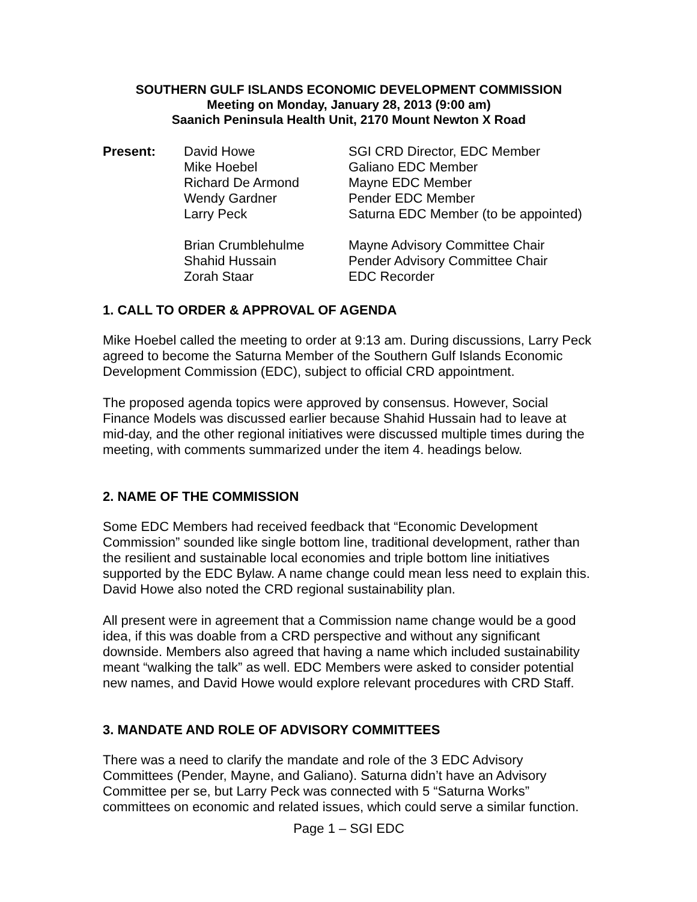SOUTHERN GULF ISLANDS ECONOMIC DEVELOPMENT COMMISSION
Meeting on Monday, January 28, 2013 (9:00 am)
Saanich Peninsula Health Unit, 2170 Mount Newton X Road
| Present: | David Howe | SGI CRD Director, EDC Member |
| | Mike Hoebel | Galiano EDC Member |
| | Richard De Armond | Mayne EDC Member |
| | Wendy Gardner | Pender EDC Member |
| | Larry Peck | Saturna EDC Member (to be appointed) |
| | Brian Crumblehulme | Mayne Advisory Committee Chair |
| | Shahid Hussain | Pender Advisory Committee Chair |
| | Zorah Staar | EDC Recorder |
1. CALL TO ORDER & APPROVAL OF AGENDA
Mike Hoebel called the meeting to order at 9:13 am. During discussions, Larry Peck agreed to become the Saturna Member of the Southern Gulf Islands Economic Development Commission (EDC), subject to official CRD appointment.
The proposed agenda topics were approved by consensus. However, Social Finance Models was discussed earlier because Shahid Hussain had to leave at mid-day, and the other regional initiatives were discussed multiple times during the meeting, with comments summarized under the item 4. headings below.
2. NAME OF THE COMMISSION
Some EDC Members had received feedback that “Economic Development Commission” sounded like single bottom line, traditional development, rather than the resilient and sustainable local economies and triple bottom line initiatives supported by the EDC Bylaw. A name change could mean less need to explain this. David Howe also noted the CRD regional sustainability plan.
All present were in agreement that a Commission name change would be a good idea, if this was doable from a CRD perspective and without any significant downside. Members also agreed that having a name which included sustainability meant “walking the talk” as well. EDC Members were asked to consider potential new names, and David Howe would explore relevant procedures with CRD Staff.
3. MANDATE AND ROLE OF ADVISORY COMMITTEES
There was a need to clarify the mandate and role of the 3 EDC Advisory Committees (Pender, Mayne, and Galiano). Saturna didn’t have an Advisory Committee per se, but Larry Peck was connected with 5 “Saturna Works” committees on economic and related issues, which could serve a similar function.
Page 1 – SGI EDC